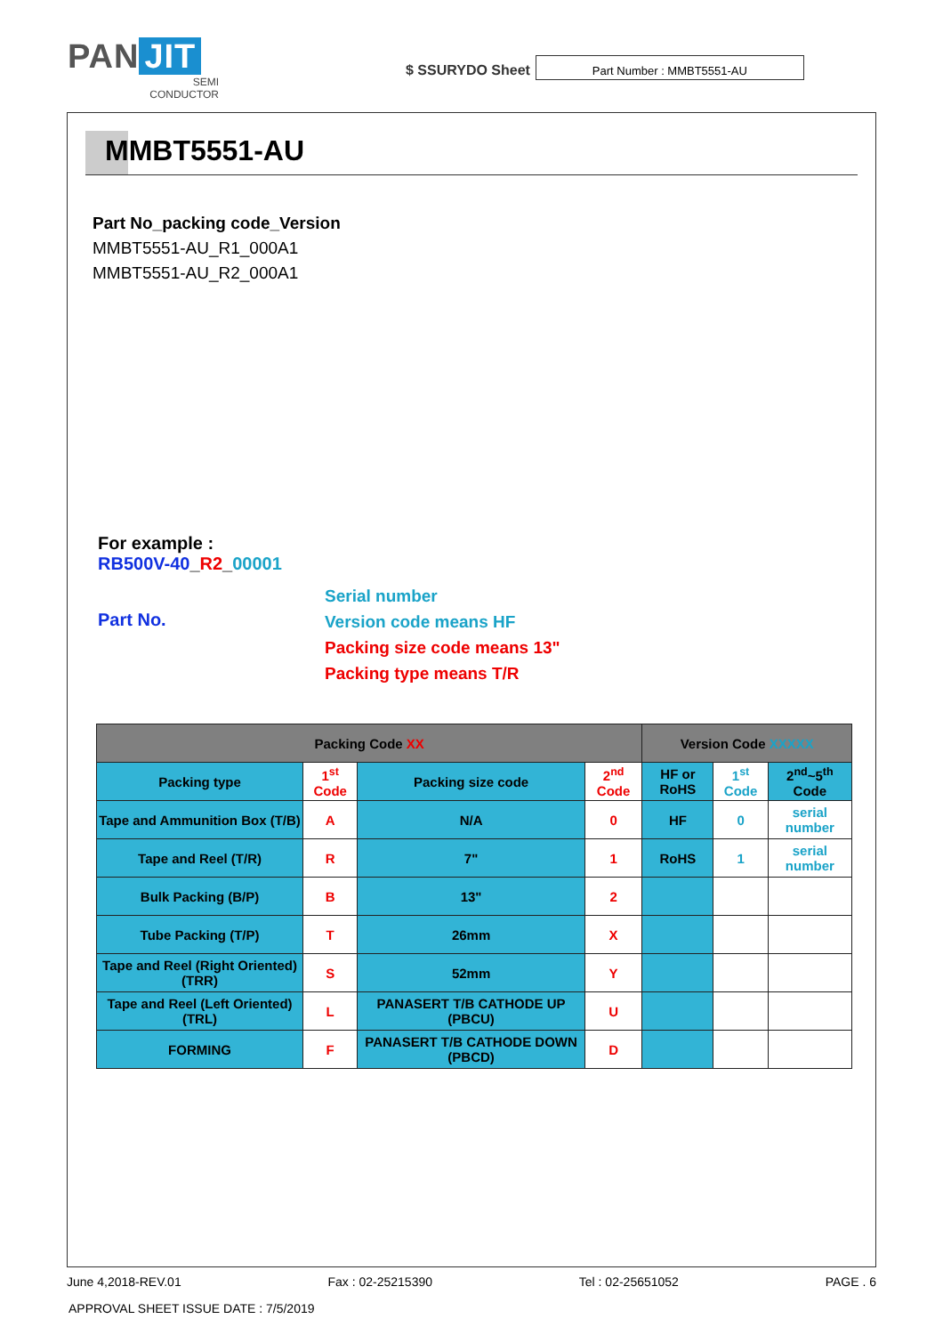PAN JIT
SEMI
CONDUCTOR
$ SSURYDO Sheet
Part Number : MMBT5551-AU
MMBT5551-AU
Part No_packing code_Version
MMBT5551-AU_R1_000A1
MMBT5551-AU_R2_000A1
For example :
RB500V-40_R2_00001
Part No.
Serial number
Version code means HF
Packing size code means 13"
Packing type means T/R
| Packing Code XX | | | | Version Code XXXXX | | |
| --- | --- | --- | --- | --- | --- | --- |
| Packing type | 1<sup>st</sup> Code | Packing size code | 2<sup>nd</sup> Code | HF or RoHS | 1<sup>st</sup> Code | 2<sup>nd</sup>~5<sup>th</sup> Code |
| Tape and Ammunition Box (T/B) | A | N/A | 0 | HF | 0 | serial number |
| Tape and Reel (T/R) | R | 7" | 1 | RoHS | 1 | serial number |
| Bulk Packing (B/P) | B | 13" | 2 | | | |
| Tube Packing (T/P) | T | 26mm | X | | | |
| Tape and Reel (Right Oriented) (TRR) | S | 52mm | Y | | | |
| Tape and Reel (Left Oriented) (TRL) | L | PANASERT T/B CATHODE UP (PBCU) | U | | | |
| FORMING | F | PANASERT T/B CATHODE DOWN (PBCD) | D | | | |
June 4,2018-REV.01 Fax : 02-25215390 Tel : 02-25651052 PAGE . 6
APPROVAL SHEET ISSUE DATE : 7/5/2019